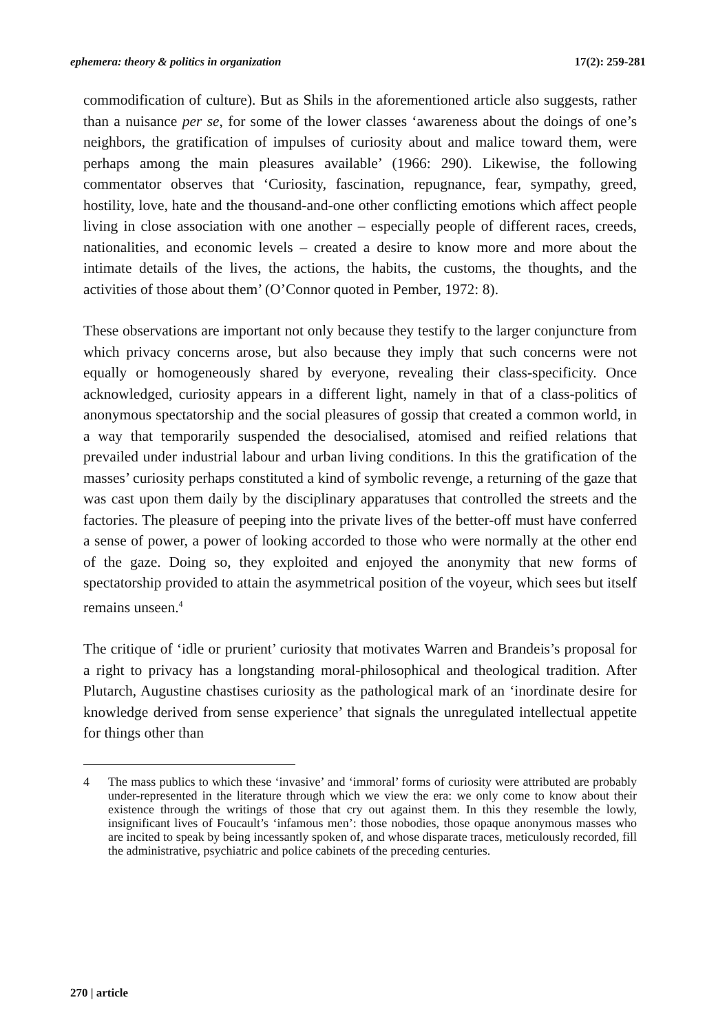ephemera: theory & politics in organization 17(2): 259-281
commodification of culture). But as Shils in the aforementioned article also suggests, rather than a nuisance per se, for some of the lower classes ‘awareness about the doings of one’s neighbors, the gratification of impulses of curiosity about and malice toward them, were perhaps among the main pleasures available’ (1966: 290). Likewise, the following commentator observes that ‘Curiosity, fascination, repugnance, fear, sympathy, greed, hostility, love, hate and the thousand-and-one other conflicting emotions which affect people living in close association with one another – especially people of different races, creeds, nationalities, and economic levels – created a desire to know more and more about the intimate details of the lives, the actions, the habits, the customs, the thoughts, and the activities of those about them’ (O’Connor quoted in Pember, 1972: 8).
These observations are important not only because they testify to the larger conjuncture from which privacy concerns arose, but also because they imply that such concerns were not equally or homogeneously shared by everyone, revealing their class-specificity. Once acknowledged, curiosity appears in a different light, namely in that of a class-politics of anonymous spectatorship and the social pleasures of gossip that created a common world, in a way that temporarily suspended the desocialised, atomised and reified relations that prevailed under industrial labour and urban living conditions. In this the gratification of the masses’ curiosity perhaps constituted a kind of symbolic revenge, a returning of the gaze that was cast upon them daily by the disciplinary apparatuses that controlled the streets and the factories. The pleasure of peeping into the private lives of the better-off must have conferred a sense of power, a power of looking accorded to those who were normally at the other end of the gaze. Doing so, they exploited and enjoyed the anonymity that new forms of spectatorship provided to attain the asymmetrical position of the voyeur, which sees but itself remains unseen.<sup>4</sup>
The critique of ‘idle or prurient’ curiosity that motivates Warren and Brandeis’s proposal for a right to privacy has a longstanding moral-philosophical and theological tradition. After Plutarch, Augustine chastises curiosity as the pathological mark of an ‘inordinate desire for knowledge derived from sense experience’ that signals the unregulated intellectual appetite for things other than
4 The mass publics to which these ‘invasive’ and ‘immoral’ forms of curiosity were attributed are probably under-represented in the literature through which we view the era: we only come to know about their existence through the writings of those that cry out against them. In this they resemble the lowly, insignificant lives of Foucault’s ‘infamous men’: those nobodies, those opaque anonymous masses who are incited to speak by being incessantly spoken of, and whose disparate traces, meticulously recorded, fill the administrative, psychiatric and police cabinets of the preceding centuries.
270 | article